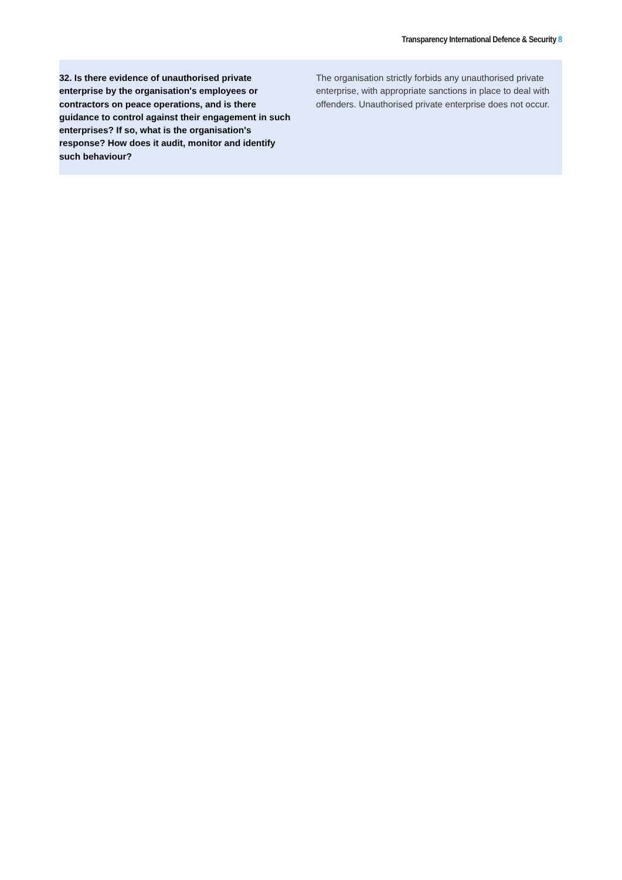Transparency International Defence & Security 8
| 32. Is there evidence of unauthorised private enterprise by the organisation's employees or contractors on peace operations, and is there guidance to control against their engagement in such enterprises? If so, what is the organisation's response? How does it audit, monitor and identify such behaviour? | The organisation strictly forbids any unauthorised private enterprise, with appropriate sanctions in place to deal with offenders. Unauthorised private enterprise does not occur. |